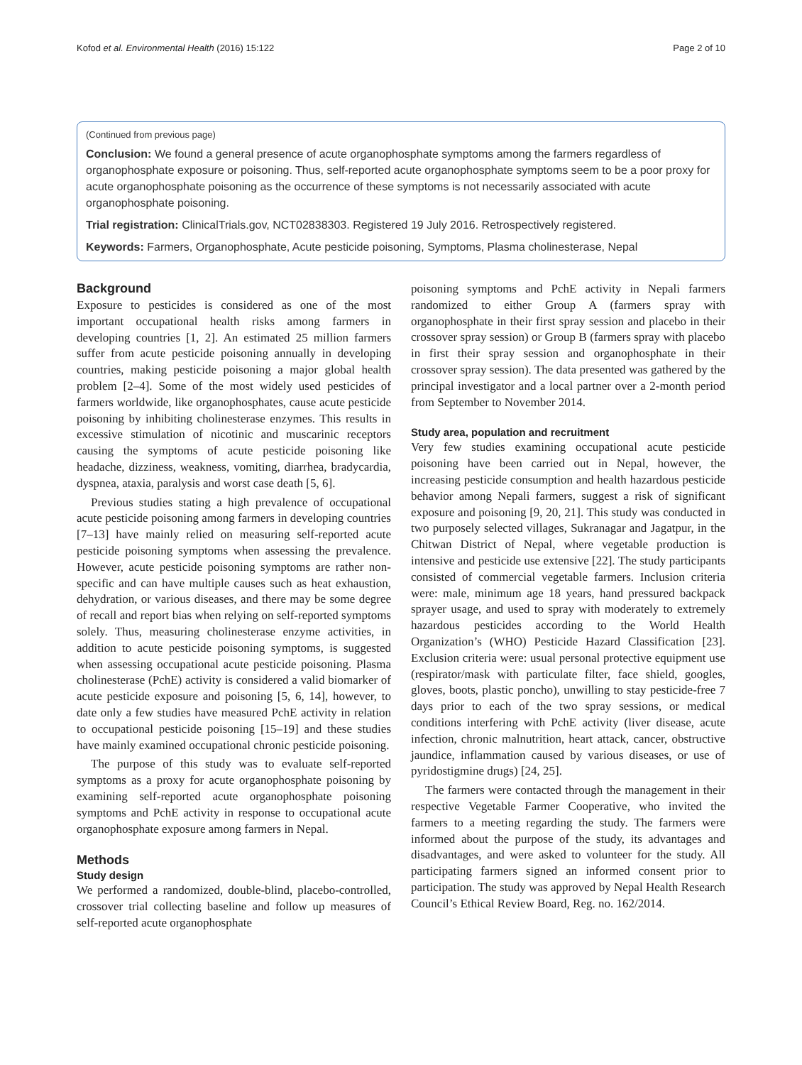Kofod et al. Environmental Health (2016) 15:122 Page 2 of 10
(Continued from previous page)
Conclusion: We found a general presence of acute organophosphate symptoms among the farmers regardless of organophosphate exposure or poisoning. Thus, self-reported acute organophosphate symptoms seem to be a poor proxy for acute organophosphate poisoning as the occurrence of these symptoms is not necessarily associated with acute organophosphate poisoning.
Trial registration: ClinicalTrials.gov, NCT02838303. Registered 19 July 2016. Retrospectively registered.
Keywords: Farmers, Organophosphate, Acute pesticide poisoning, Symptoms, Plasma cholinesterase, Nepal
Background
Exposure to pesticides is considered as one of the most important occupational health risks among farmers in developing countries [1, 2]. An estimated 25 million farmers suffer from acute pesticide poisoning annually in developing countries, making pesticide poisoning a major global health problem [2–4]. Some of the most widely used pesticides of farmers worldwide, like organophosphates, cause acute pesticide poisoning by inhibiting cholinesterase enzymes. This results in excessive stimulation of nicotinic and muscarinic receptors causing the symptoms of acute pesticide poisoning like headache, dizziness, weakness, vomiting, diarrhea, bradycardia, dyspnea, ataxia, paralysis and worst case death [5, 6].
Previous studies stating a high prevalence of occupational acute pesticide poisoning among farmers in developing countries [7–13] have mainly relied on measuring self-reported acute pesticide poisoning symptoms when assessing the prevalence. However, acute pesticide poisoning symptoms are rather non-specific and can have multiple causes such as heat exhaustion, dehydration, or various diseases, and there may be some degree of recall and report bias when relying on self-reported symptoms solely. Thus, measuring cholinesterase enzyme activities, in addition to acute pesticide poisoning symptoms, is suggested when assessing occupational acute pesticide poisoning. Plasma cholinesterase (PchE) activity is considered a valid biomarker of acute pesticide exposure and poisoning [5, 6, 14], however, to date only a few studies have measured PchE activity in relation to occupational pesticide poisoning [15–19] and these studies have mainly examined occupational chronic pesticide poisoning.
The purpose of this study was to evaluate self-reported symptoms as a proxy for acute organophosphate poisoning by examining self-reported acute organophosphate poisoning symptoms and PchE activity in response to occupational acute organophosphate exposure among farmers in Nepal.
Methods
Study design
We performed a randomized, double-blind, placebo-controlled, crossover trial collecting baseline and follow up measures of self-reported acute organophosphate
poisoning symptoms and PchE activity in Nepali farmers randomized to either Group A (farmers spray with organophosphate in their first spray session and placebo in their crossover spray session) or Group B (farmers spray with placebo in first their spray session and organophosphate in their crossover spray session). The data presented was gathered by the principal investigator and a local partner over a 2-month period from September to November 2014.
Study area, population and recruitment
Very few studies examining occupational acute pesticide poisoning have been carried out in Nepal, however, the increasing pesticide consumption and health hazardous pesticide behavior among Nepali farmers, suggest a risk of significant exposure and poisoning [9, 20, 21]. This study was conducted in two purposely selected villages, Sukranagar and Jagatpur, in the Chitwan District of Nepal, where vegetable production is intensive and pesticide use extensive [22]. The study participants consisted of commercial vegetable farmers. Inclusion criteria were: male, minimum age 18 years, hand pressured backpack sprayer usage, and used to spray with moderately to extremely hazardous pesticides according to the World Health Organization’s (WHO) Pesticide Hazard Classification [23]. Exclusion criteria were: usual personal protective equipment use (respirator/mask with particulate filter, face shield, googles, gloves, boots, plastic poncho), unwilling to stay pesticide-free 7 days prior to each of the two spray sessions, or medical conditions interfering with PchE activity (liver disease, acute infection, chronic malnutrition, heart attack, cancer, obstructive jaundice, inflammation caused by various diseases, or use of pyridostigmine drugs) [24, 25].
The farmers were contacted through the management in their respective Vegetable Farmer Cooperative, who invited the farmers to a meeting regarding the study. The farmers were informed about the purpose of the study, its advantages and disadvantages, and were asked to volunteer for the study. All participating farmers signed an informed consent prior to participation. The study was approved by Nepal Health Research Council’s Ethical Review Board, Reg. no. 162/2014.